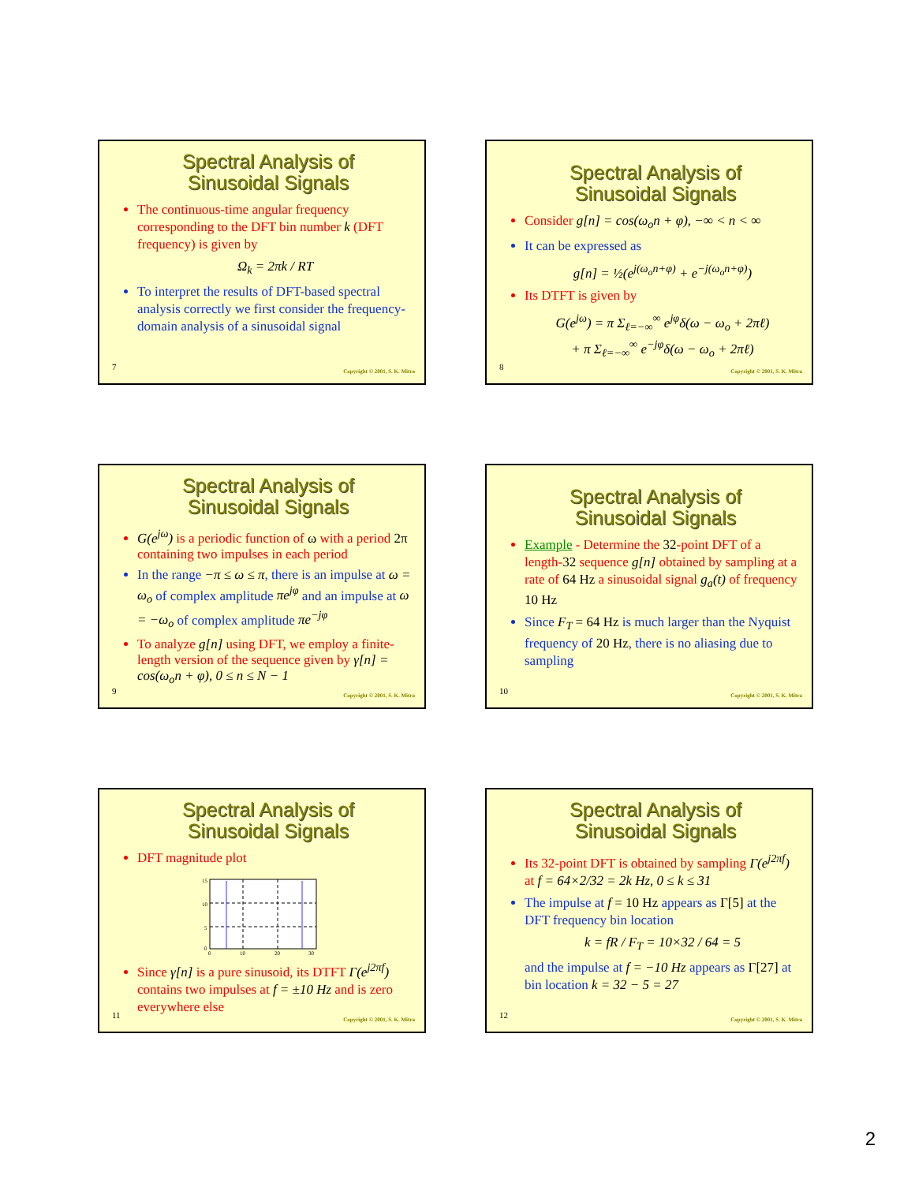Spectral Analysis of
Sinusoidal Signals
The continuous-time angular frequency corresponding to the DFT bin number k (DFT frequency) is given by
Ω<sub>k</sub> = 2πk / RT
To interpret the results of DFT-based spectral analysis correctly we first consider the frequency-domain analysis of a sinusoidal signal
7
Copyright © 2001, S. K. Mitra
Spectral Analysis of
Sinusoidal Signals
Consider g[n] = cos(ω<sub>o</sub>n + φ), −∞ < n < ∞
It can be expressed as
g[n] = ½(e<sup>j(ω<sub>o</sub>n+φ)</sup> + e<sup>−j(ω<sub>o</sub>n+φ)</sup>)
Its DTFT is given by
G(e<sup>jω</sup>) = π Σ<sub>ℓ=−∞</sub><sup>∞</sup> e<sup>jφ</sup>δ(ω − ω<sub>o</sub> + 2πℓ)
+ π Σ<sub>ℓ=−∞</sub><sup>∞</sup> e<sup>−jφ</sup>δ(ω − ω<sub>o</sub> + 2πℓ)
8
Copyright © 2001, S. K. Mitra
Spectral Analysis of
Sinusoidal Signals
G(e<sup>jω</sup>) is a periodic function of ω with a period 2π containing two impulses in each period
In the range −π ≤ ω ≤ π, there is an impulse at ω = ω<sub>o</sub> of complex amplitude πe<sup>jφ</sup> and an impulse at ω = −ω<sub>o</sub> of complex amplitude πe<sup>−jφ</sup>
To analyze g[n] using DFT, we employ a finite-length version of the sequence given by γ[n] = cos(ω<sub>o</sub>n + φ), 0 ≤ n ≤ N − 1
9
Copyright © 2001, S. K. Mitra
Spectral Analysis of
Sinusoidal Signals
Example - Determine the 32-point DFT of a length-32 sequence g[n] obtained by sampling at a rate of 64 Hz a sinusoidal signal g<sub>a</sub>(t) of frequency 10 Hz
Since F<sub>T</sub> = 64 Hz is much larger than the Nyquist frequency of 20 Hz, there is no aliasing due to sampling
10
Copyright © 2001, S. K. Mitra
Spectral Analysis of
Sinusoidal Signals
DFT magnitude plot
15
10
5
0
0
10
20
30
Since γ[n] is a pure sinusoid, its DTFT Γ(e<sup>j2πf</sup>) contains two impulses at f = ±10 Hz and is zero everywhere else
11
Copyright © 2001, S. K. Mitra
Spectral Analysis of
Sinusoidal Signals
Its 32-point DFT is obtained by sampling Γ(e<sup>j2πf</sup>) at f = 64×2/32 = 2k Hz, 0 ≤ k ≤ 31
The impulse at f = 10 Hz appears as Γ[5] at the DFT frequency bin location
k = fR / F<sub>T</sub> = 10×32 / 64 = 5
and the impulse at f = −10 Hz appears as Γ[27] at bin location k = 32 − 5 = 27
12
Copyright © 2001, S. K. Mitra
2